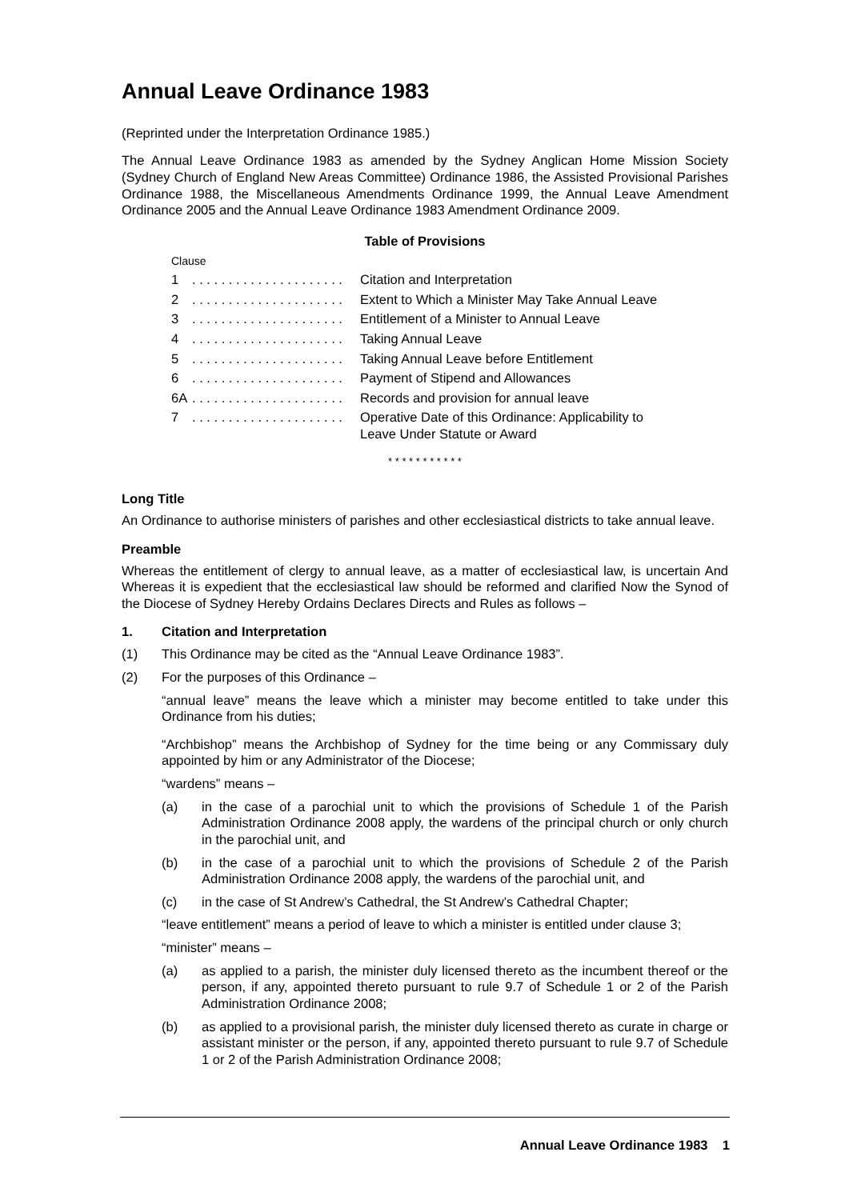Annual Leave Ordinance 1983
(Reprinted under the Interpretation Ordinance 1985.)
The Annual Leave Ordinance 1983 as amended by the Sydney Anglican Home Mission Society (Sydney Church of England New Areas Committee) Ordinance 1986, the Assisted Provisional Parishes Ordinance 1988, the Miscellaneous Amendments Ordinance 1999, the Annual Leave Amendment Ordinance 2005 and the Annual Leave Ordinance 1983 Amendment Ordinance 2009.
Table of Provisions
| Clause | | |
| 1 | . . . . . . . . . . . . . . . . . . . . . | Citation and Interpretation |
| 2 | . . . . . . . . . . . . . . . . . . . . . | Extent to Which a Minister May Take Annual Leave |
| 3 | . . . . . . . . . . . . . . . . . . . . . | Entitlement of a Minister to Annual Leave |
| 4 | . . . . . . . . . . . . . . . . . . . . . | Taking Annual Leave |
| 5 | . . . . . . . . . . . . . . . . . . . . . | Taking Annual Leave before Entitlement |
| 6 | . . . . . . . . . . . . . . . . . . . . . | Payment of Stipend and Allowances |
| 6A | . . . . . . . . . . . . . . . . . . . . . | Records and provision for annual leave |
| 7 | . . . . . . . . . . . . . . . . . . . . . | Operative Date of this Ordinance: Applicability to Leave Under Statute or Award |
* * * * * * * * * * *
Long Title
An Ordinance to authorise ministers of parishes and other ecclesiastical districts to take annual leave.
Preamble
Whereas the entitlement of clergy to annual leave, as a matter of ecclesiastical law, is uncertain And Whereas it is expedient that the ecclesiastical law should be reformed and clarified Now the Synod of the Diocese of Sydney Hereby Ordains Declares Directs and Rules as follows –
1. Citation and Interpretation
(1) This Ordinance may be cited as the “Annual Leave Ordinance 1983”.
(2) For the purposes of this Ordinance –
“annual leave” means the leave which a minister may become entitled to take under this Ordinance from his duties;
“Archbishop” means the Archbishop of Sydney for the time being or any Commissary duly appointed by him or any Administrator of the Diocese;
“wardens” means –
(a) in the case of a parochial unit to which the provisions of Schedule 1 of the Parish Administration Ordinance 2008 apply, the wardens of the principal church or only church in the parochial unit, and
(b) in the case of a parochial unit to which the provisions of Schedule 2 of the Parish Administration Ordinance 2008 apply, the wardens of the parochial unit, and
(c) in the case of St Andrew’s Cathedral, the St Andrew’s Cathedral Chapter;
“leave entitlement” means a period of leave to which a minister is entitled under clause 3;
“minister” means –
(a) as applied to a parish, the minister duly licensed thereto as the incumbent thereof or the person, if any, appointed thereto pursuant to rule 9.7 of Schedule 1 or 2 of the Parish Administration Ordinance 2008;
(b) as applied to a provisional parish, the minister duly licensed thereto as curate in charge or assistant minister or the person, if any, appointed thereto pursuant to rule 9.7 of Schedule 1 or 2 of the Parish Administration Ordinance 2008;
Annual Leave Ordinance 1983 1